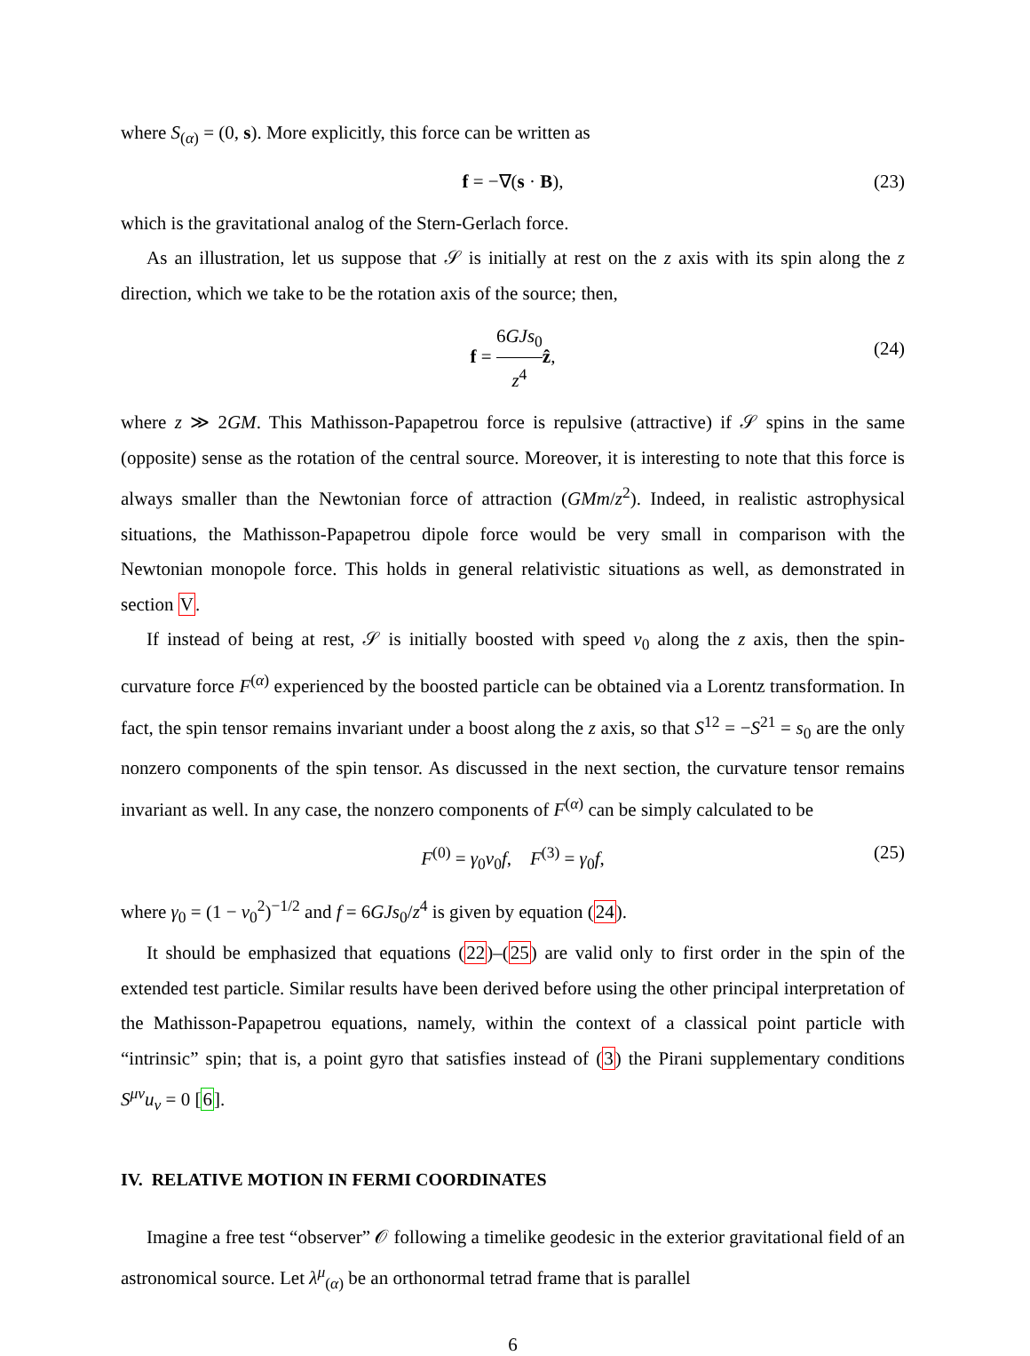where S<sub>(α)</sub> = (0, s). More explicitly, this force can be written as
f = −∇(s · B), (23)
which is the gravitational analog of the Stern-Gerlach force.
As an illustration, let us suppose that 𝒮 is initially at rest on the z axis with its spin along the z direction, which we take to be the rotation axis of the source; then,
f = 6GJs<sub>0</sub> z<sup>4</sup> ẑ,
(24)
where z ≫ 2GM. This Mathisson-Papapetrou force is repulsive (attractive) if 𝒮 spins in the same (opposite) sense as the rotation of the central source. Moreover, it is interesting to note that this force is always smaller than the Newtonian force of attraction (GMm/z<sup>2</sup>). Indeed, in realistic astrophysical situations, the Mathisson-Papapetrou dipole force would be very small in comparison with the Newtonian monopole force. This holds in general relativistic situations as well, as demonstrated in section V.
If instead of being at rest, 𝒮 is initially boosted with speed v<sub>0</sub> along the z axis, then the spin-curvature force F<sup>(α)</sup> experienced by the boosted particle can be obtained via a Lorentz transformation. In fact, the spin tensor remains invariant under a boost along the z axis, so that S<sup>12</sup> = −S<sup>21</sup> = s<sub>0</sub> are the only nonzero components of the spin tensor. As discussed in the next section, the curvature tensor remains invariant as well. In any case, the nonzero components of F<sup>(α)</sup> can be simply calculated to be
F<sup>(0)</sup> = γ<sub>0</sub>v<sub>0</sub>f, F<sup>(3)</sup> = γ<sub>0</sub>f, (25)
where γ<sub>0</sub> = (1 − v<sub>0</sub><sup>2</sup>)<sup>−1/2</sup> and f = 6GJs<sub>0</sub>/z<sup>4</sup> is given by equation (24).
It should be emphasized that equations (22)–(25) are valid only to first order in the spin of the extended test particle. Similar results have been derived before using the other principal interpretation of the Mathisson-Papapetrou equations, namely, within the context of a classical point particle with “intrinsic” spin; that is, a point gyro that satisfies instead of (3) the Pirani supplementary conditions S<sup>μν</sup>u<sub>ν</sub> = 0 [6].
IV. RELATIVE MOTION IN FERMI COORDINATES
Imagine a free test “observer” 𝒪 following a timelike geodesic in the exterior gravitational field of an astronomical source. Let λ<sup>μ</sup><sub>(α)</sub> be an orthonormal tetrad frame that is parallel
6